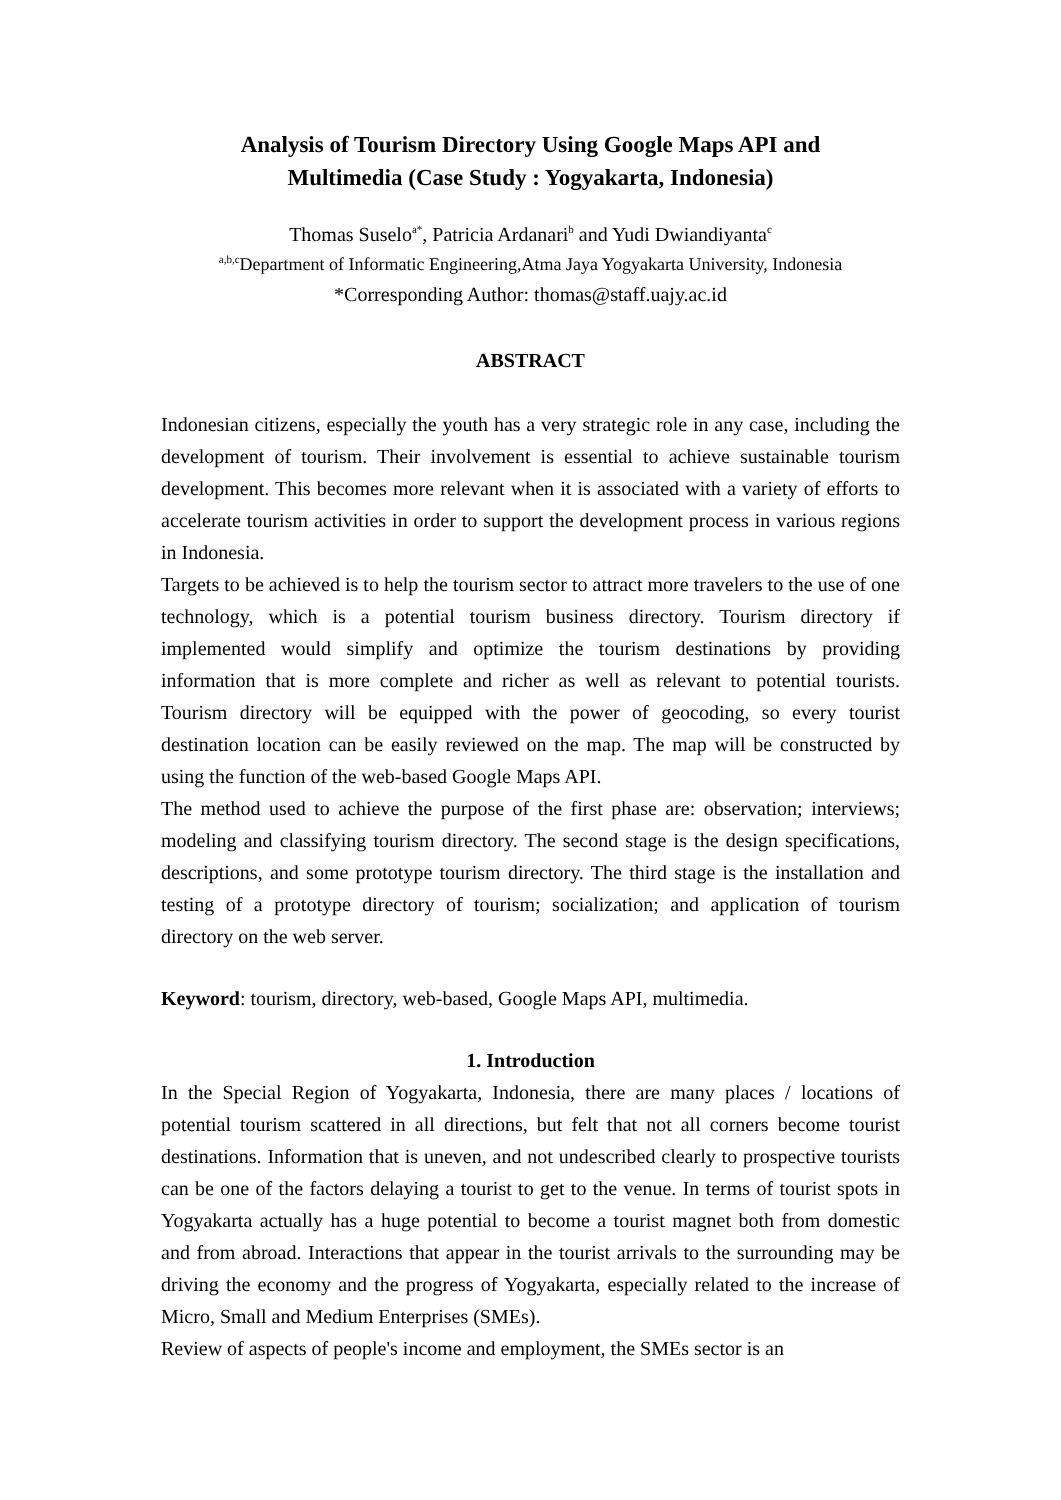Analysis of Tourism Directory Using Google Maps API and
Multimedia (Case Study : Yogyakarta, Indonesia)
Thomas Suselo<sup>a*</sup>, Patricia Ardanari<sup>b</sup> and Yudi Dwiandiyanta<sup>c</sup>
<sup>a,b,c</sup>Department of Informatic Engineering,Atma Jaya Yogyakarta University, Indonesia
*Corresponding Author: thomas@staff.uajy.ac.id
ABSTRACT
Indonesian citizens, especially the youth has a very strategic role in any case, including the development of tourism. Their involvement is essential to achieve sustainable tourism development. This becomes more relevant when it is associated with a variety of efforts to accelerate tourism activities in order to support the development process in various regions in Indonesia.
Targets to be achieved is to help the tourism sector to attract more travelers to the use of one technology, which is a potential tourism business directory. Tourism directory if implemented would simplify and optimize the tourism destinations by providing information that is more complete and richer as well as relevant to potential tourists. Tourism directory will be equipped with the power of geocoding, so every tourist destination location can be easily reviewed on the map. The map will be constructed by using the function of the web-based Google Maps API.
The method used to achieve the purpose of the first phase are: observation; interviews; modeling and classifying tourism directory. The second stage is the design specifications, descriptions, and some prototype tourism directory. The third stage is the installation and testing of a prototype directory of tourism; socialization; and application of tourism directory on the web server.
Keyword: tourism, directory, web-based, Google Maps API, multimedia.
1. Introduction
In the Special Region of Yogyakarta, Indonesia, there are many places / locations of potential tourism scattered in all directions, but felt that not all corners become tourist destinations. Information that is uneven, and not undescribed clearly to prospective tourists can be one of the factors delaying a tourist to get to the venue. In terms of tourist spots in Yogyakarta actually has a huge potential to become a tourist magnet both from domestic and from abroad. Interactions that appear in the tourist arrivals to the surrounding may be driving the economy and the progress of Yogyakarta, especially related to the increase of Micro, Small and Medium Enterprises (SMEs).
Review of aspects of people's income and employment, the SMEs sector is an